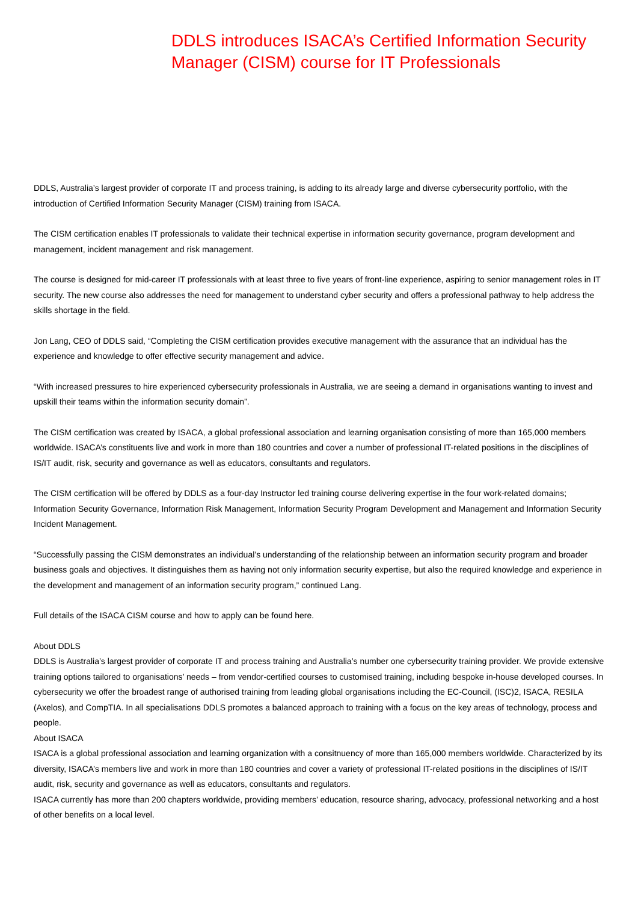DDLS introduces ISACA’s Certified Information Security Manager (CISM) course for IT Professionals
DDLS, Australia’s largest provider of corporate IT and process training, is adding to its already large and diverse cybersecurity portfolio, with the introduction of Certified Information Security Manager (CISM) training from ISACA.
The CISM certification enables IT professionals to validate their technical expertise in information security governance, program development and management, incident management and risk management.
The course is designed for mid-career IT professionals with at least three to five years of front-line experience, aspiring to senior management roles in IT security. The new course also addresses the need for management to understand cyber security and offers a professional pathway to help address the skills shortage in the field.
Jon Lang, CEO of DDLS said, “Completing the CISM certification provides executive management with the assurance that an individual has the experience and knowledge to offer effective security management and advice.
“With increased pressures to hire experienced cybersecurity professionals in Australia, we are seeing a demand in organisations wanting to invest and upskill their teams within the information security domain”.
The CISM certification was created by ISACA, a global professional association and learning organisation consisting of more than 165,000 members worldwide. ISACA’s constituents live and work in more than 180 countries and cover a number of professional IT-related positions in the disciplines of IS/IT audit, risk, security and governance as well as educators, consultants and regulators.
The CISM certification will be offered by DDLS as a four-day Instructor led training course delivering expertise in the four work-related domains; Information Security Governance, Information Risk Management, Information Security Program Development and Management and Information Security Incident Management.
“Successfully passing the CISM demonstrates an individual’s understanding of the relationship between an information security program and broader business goals and objectives. It distinguishes them as having not only information security expertise, but also the required knowledge and experience in the development and management of an information security program,” continued Lang.
Full details of the ISACA CISM course and how to apply can be found here.
About DDLS
DDLS is Australia’s largest provider of corporate IT and process training and Australia’s number one cybersecurity training provider. We provide extensive training options tailored to organisations’ needs – from vendor-certified courses to customised training, including bespoke in-house developed courses. In cybersecurity we offer the broadest range of authorised training from leading global organisations including the EC-Council, (ISC)2, ISACA, RESILA (Axelos), and CompTIA. In all specialisations DDLS promotes a balanced approach to training with a focus on the key areas of technology, process and people.
About ISACA
ISACA is a global professional association and learning organization with a consitnuency of more than 165,000 members worldwide. Characterized by its diversity, ISACA’s members live and work in more than 180 countries and cover a variety of professional IT-related positions in the disciplines of IS/IT audit, risk, security and governance as well as educators, consultants and regulators.
ISACA currently has more than 200 chapters worldwide, providing members’ education, resource sharing, advocacy, professional networking and a host of other benefits on a local level.